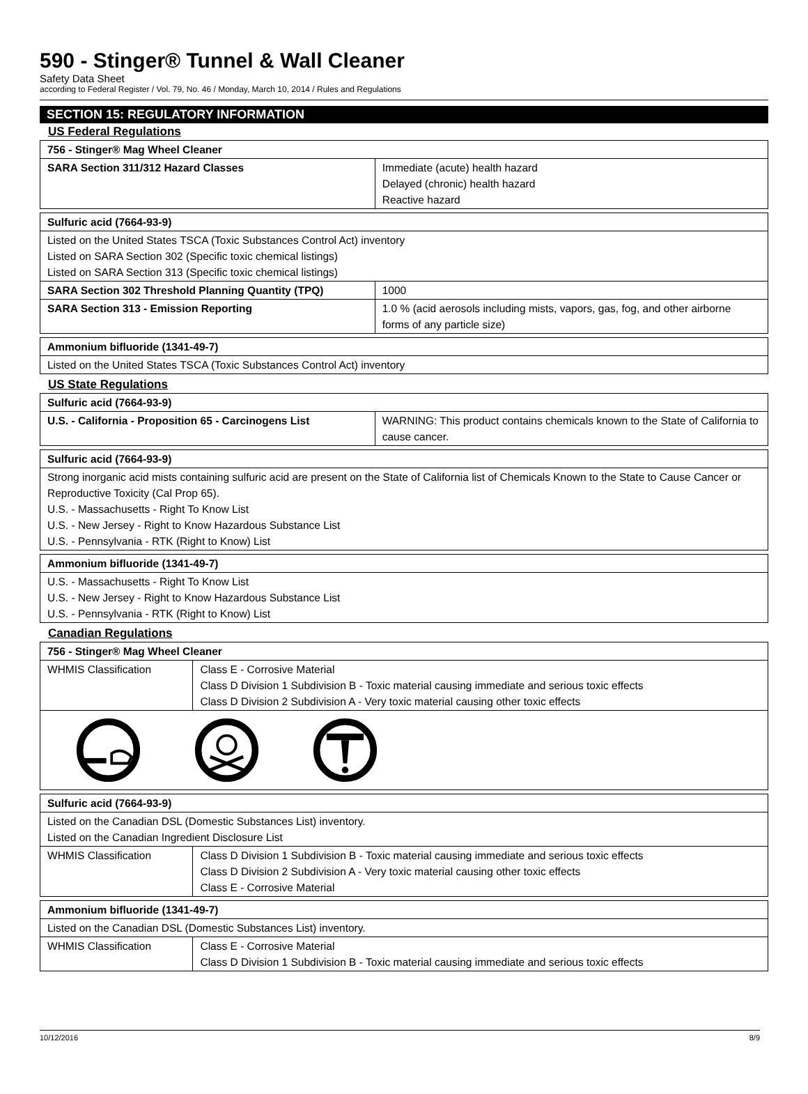590 - Stinger® Tunnel & Wall Cleaner
Safety Data Sheet
according to Federal Register / Vol. 79, No. 46 / Monday, March 10, 2014 / Rules and Regulations
SECTION 15: REGULATORY INFORMATION
US Federal Regulations
| 756 - Stinger® Mag Wheel Cleaner | |
| SARA Section 311/312 Hazard Classes | Immediate (acute) health hazard Delayed (chronic) health hazard Reactive hazard |
| Sulfuric acid (7664-93-9) | |
| Listed on the United States TSCA (Toxic Substances Control Act) inventory Listed on SARA Section 302 (Specific toxic chemical listings) Listed on SARA Section 313 (Specific toxic chemical listings) | |
| SARA Section 302 Threshold Planning Quantity (TPQ) | 1000 |
| SARA Section 313 - Emission Reporting | 1.0 % (acid aerosols including mists, vapors, gas, fog, and other airborne forms of any particle size) |
| Ammonium bifluoride (1341-49-7) |
| Listed on the United States TSCA (Toxic Substances Control Act) inventory |
US State Regulations
| Sulfuric acid (7664-93-9) | |
| U.S. - California - Proposition 65 - Carcinogens List | WARNING: This product contains chemicals known to the State of California to cause cancer. |
| Sulfuric acid (7664-93-9) |
| Strong inorganic acid mists containing sulfuric acid are present on the State of California list of Chemicals Known to the State to Cause Cancer or Reproductive Toxicity (Cal Prop 65). U.S. - Massachusetts - Right To Know List U.S. - New Jersey - Right to Know Hazardous Substance List U.S. - Pennsylvania - RTK (Right to Know) List |
| Ammonium bifluoride (1341-49-7) |
| U.S. - Massachusetts - Right To Know List U.S. - New Jersey - Right to Know Hazardous Substance List U.S. - Pennsylvania - RTK (Right to Know) List |
Canadian Regulations
| 756 - Stinger® Mag Wheel Cleaner | |
| WHMIS Classification | Class E - Corrosive Material Class D Division 1 Subdivision B - Toxic material causing immediate and serious toxic effects Class D Division 2 Subdivision A - Very toxic material causing other toxic effects |
| Sulfuric acid (7664-93-9) | |
| Listed on the Canadian DSL (Domestic Substances List) inventory. Listed on the Canadian Ingredient Disclosure List | |
| WHMIS Classification | Class D Division 1 Subdivision B - Toxic material causing immediate and serious toxic effects Class D Division 2 Subdivision A - Very toxic material causing other toxic effects Class E - Corrosive Material |
| Ammonium bifluoride (1341-49-7) | |
| Listed on the Canadian DSL (Domestic Substances List) inventory. | |
| WHMIS Classification | Class E - Corrosive Material Class D Division 1 Subdivision B - Toxic material causing immediate and serious toxic effects |
10/12/2016 8/9